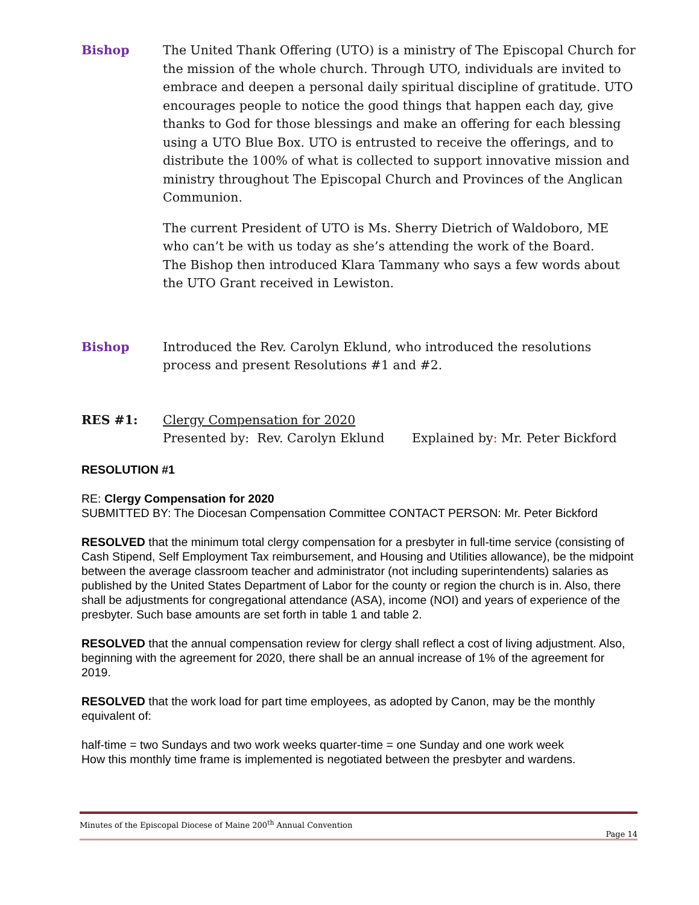Bishop The United Thank Offering (UTO) is a ministry of The Episcopal Church for the mission of the whole church. Through UTO, individuals are invited to embrace and deepen a personal daily spiritual discipline of gratitude. UTO encourages people to notice the good things that happen each day, give thanks to God for those blessings and make an offering for each blessing using a UTO Blue Box. UTO is entrusted to receive the offerings, and to distribute the 100% of what is collected to support innovative mission and ministry throughout The Episcopal Church and Provinces of the Anglican Communion.
The current President of UTO is Ms. Sherry Dietrich of Waldoboro, ME who can’t be with us today as she’s attending the work of the Board.
The Bishop then introduced Klara Tammany who says a few words about the UTO Grant received in Lewiston.
Bishop Introduced the Rev. Carolyn Eklund, who introduced the resolutions process and present Resolutions #1 and #2.
RES #1: Clergy Compensation for 2020
Presented by: Rev. Carolyn Eklund Explained by: Mr. Peter Bickford
RESOLUTION #1
RE: Clergy Compensation for 2020
SUBMITTED BY: The Diocesan Compensation Committee CONTACT PERSON: Mr. Peter Bickford
RESOLVED that the minimum total clergy compensation for a presbyter in full-time service (consisting of Cash Stipend, Self Employment Tax reimbursement, and Housing and Utilities allowance), be the midpoint between the average classroom teacher and administrator (not including superintendents) salaries as published by the United States Department of Labor for the county or region the church is in. Also, there shall be adjustments for congregational attendance (ASA), income (NOI) and years of experience of the presbyter. Such base amounts are set forth in table 1 and table 2.
RESOLVED that the annual compensation review for clergy shall reflect a cost of living adjustment. Also, beginning with the agreement for 2020, there shall be an annual increase of 1% of the agreement for 2019.
RESOLVED that the work load for part time employees, as adopted by Canon, may be the monthly equivalent of:
half-time = two Sundays and two work weeks quarter-time = one Sunday and one work week
How this monthly time frame is implemented is negotiated between the presbyter and wardens.
Minutes of the Episcopal Diocese of Maine 200<sup>th</sup> Annual Convention
Page 14